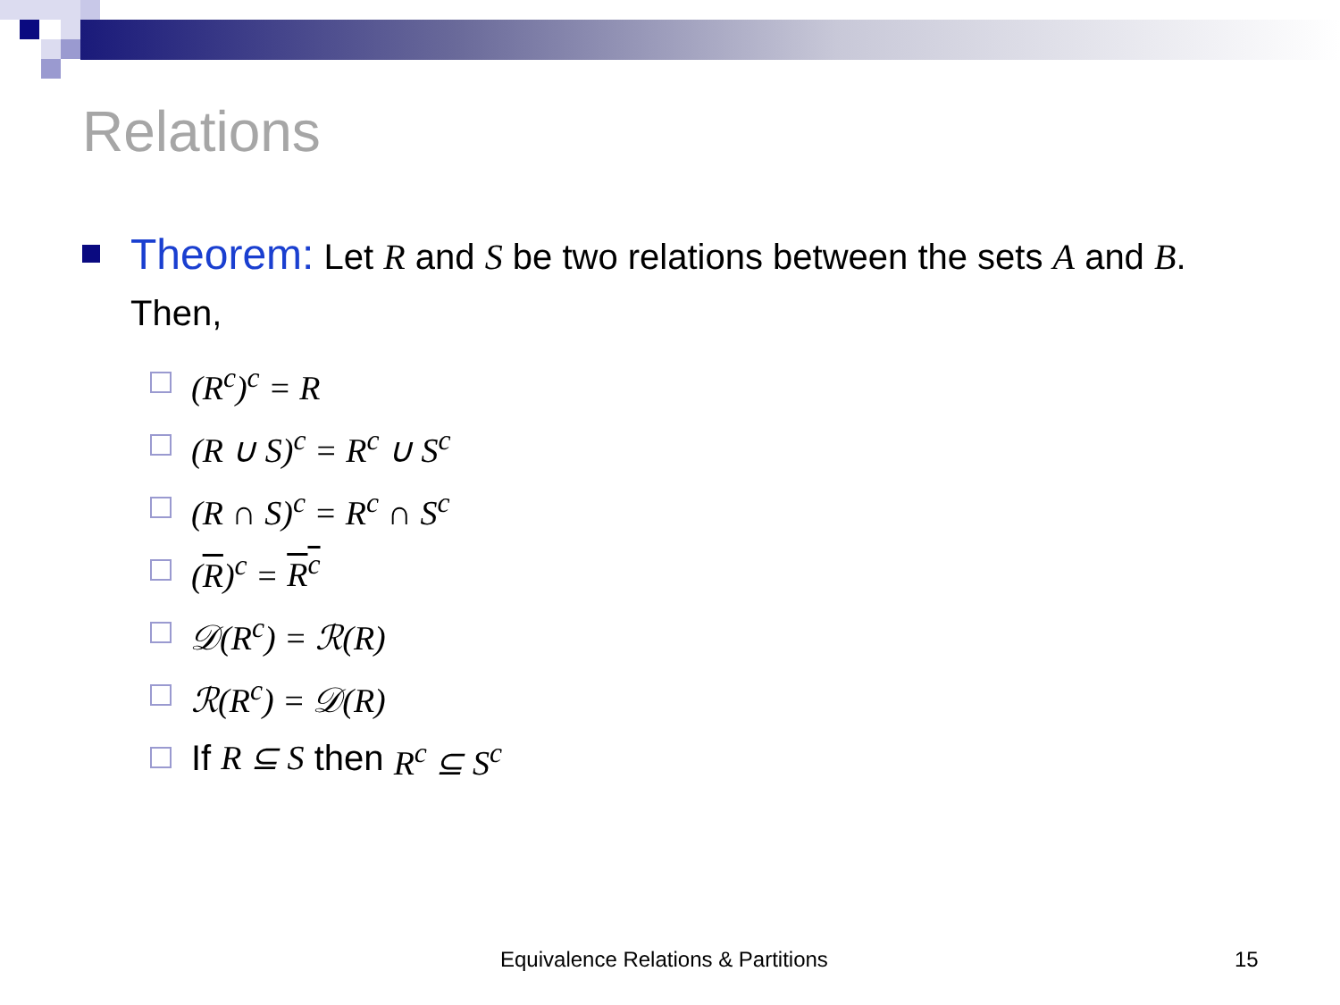Relations
Theorem: Let R and S be two relations between the sets A and B.
Then,
(R<sup>c</sup>)<sup>c</sup> = R
(R ∪ S)<sup>c</sup> = R<sup>c</sup> ∪ S<sup>c</sup>
(R ∩ S)<sup>c</sup> = R<sup>c</sup> ∩ S<sup>c</sup>
(R)<sup>c</sup> = R<sup>c</sup>
𝒟(R<sup>c</sup>) = ℛ(R)
ℛ(R<sup>c</sup>) = 𝒟(R)
If R ⊆ S then R<sup>c</sup> ⊆ S<sup>c</sup>
Equivalence Relations & Partitions 15